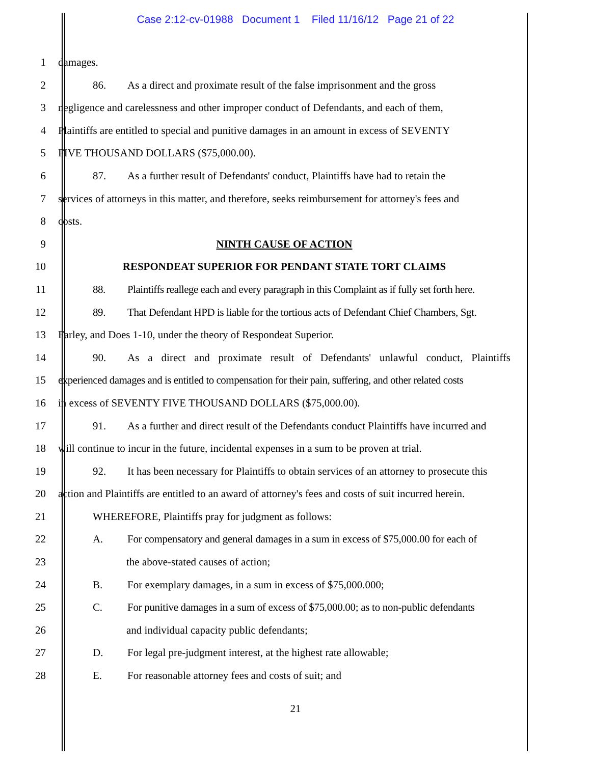Case 2:12-cv-01988 Document 1 Filed 11/16/12 Page 21 of 22
1 damages.
2 86. As a direct and proximate result of the false imprisonment and the gross
3 negligence and carelessness and other improper conduct of Defendants, and each of them,
4 Plaintiffs are entitled to special and punitive damages in an amount in excess of SEVENTY
5 FIVE THOUSAND DOLLARS ($75,000.00).
6 87. As a further result of Defendants' conduct, Plaintiffs have had to retain the
7 services of attorneys in this matter, and therefore, seeks reimbursement for attorney's fees and
8 costs.
9 NINTH CAUSE OF ACTION
10 RESPONDEAT SUPERIOR FOR PENDANT STATE TORT CLAIMS
11 88. Plaintiffs reallege each and every paragraph in this Complaint as if fully set forth here.
12 89. That Defendant HPD is liable for the tortious acts of Defendant Chief Chambers, Sgt.
13 Farley, and Does 1-10, under the theory of Respondeat Superior.
14 90. As a direct and proximate result of Defendants' unlawful conduct, Plaintiffs
15 experienced damages and is entitled to compensation for their pain, suffering, and other related costs
16 in excess of SEVENTY FIVE THOUSAND DOLLARS ($75,000.00).
17 91. As a further and direct result of the Defendants conduct Plaintiffs have incurred and
18 will continue to incur in the future, incidental expenses in a sum to be proven at trial.
19 92. It has been necessary for Plaintiffs to obtain services of an attorney to prosecute this
20 action and Plaintiffs are entitled to an award of attorney's fees and costs of suit incurred herein.
21 WHEREFORE, Plaintiffs pray for judgment as follows:
22 A. For compensatory and general damages in a sum in excess of $75,000.00 for each of
23 the above-stated causes of action;
24 B. For exemplary damages, in a sum in excess of $75,000.000;
25 C. For punitive damages in a sum of excess of $75,000.00; as to non-public defendants
26 and individual capacity public defendants;
27 D. For legal pre-judgment interest, at the highest rate allowable;
28 E. For reasonable attorney fees and costs of suit; and
21